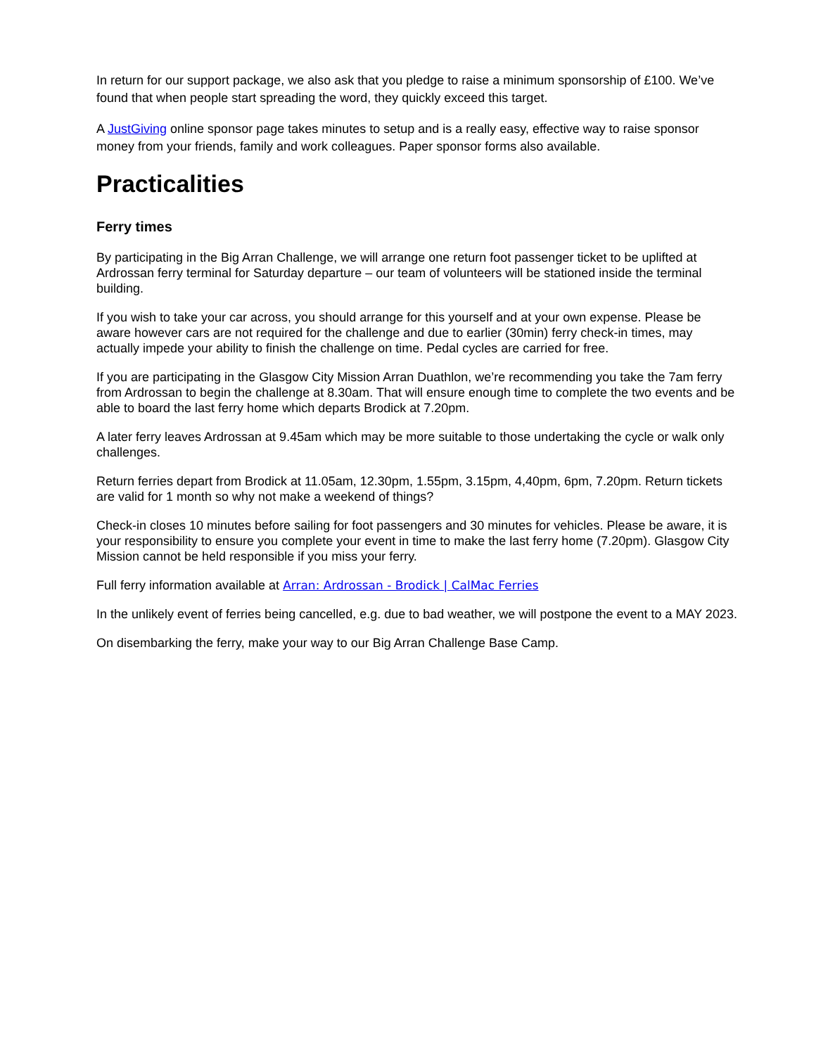In return for our support package, we also ask that you pledge to raise a minimum sponsorship of £100. We’ve found that when people start spreading the word, they quickly exceed this target.
A JustGiving online sponsor page takes minutes to setup and is a really easy, effective way to raise sponsor money from your friends, family and work colleagues. Paper sponsor forms also available.
Practicalities
Ferry times
By participating in the Big Arran Challenge, we will arrange one return foot passenger ticket to be uplifted at Ardrossan ferry terminal for Saturday departure – our team of volunteers will be stationed inside the terminal building.
If you wish to take your car across, you should arrange for this yourself and at your own expense. Please be aware however cars are not required for the challenge and due to earlier (30min) ferry check-in times, may actually impede your ability to finish the challenge on time. Pedal cycles are carried for free.
If you are participating in the Glasgow City Mission Arran Duathlon, we’re recommending you take the 7am ferry from Ardrossan to begin the challenge at 8.30am. That will ensure enough time to complete the two events and be able to board the last ferry home which departs Brodick at 7.20pm.
A later ferry leaves Ardrossan at 9.45am which may be more suitable to those undertaking the cycle or walk only challenges.
Return ferries depart from Brodick at 11.05am, 12.30pm, 1.55pm, 3.15pm, 4,40pm, 6pm, 7.20pm. Return tickets are valid for 1 month so why not make a weekend of things?
Check-in closes 10 minutes before sailing for foot passengers and 30 minutes for vehicles. Please be aware, it is your responsibility to ensure you complete your event in time to make the last ferry home (7.20pm). Glasgow City Mission cannot be held responsible if you miss your ferry.
Full ferry information available at Arran: Ardrossan - Brodick | CalMac Ferries
In the unlikely event of ferries being cancelled, e.g. due to bad weather, we will postpone the event to a MAY 2023.
On disembarking the ferry, make your way to our Big Arran Challenge Base Camp.